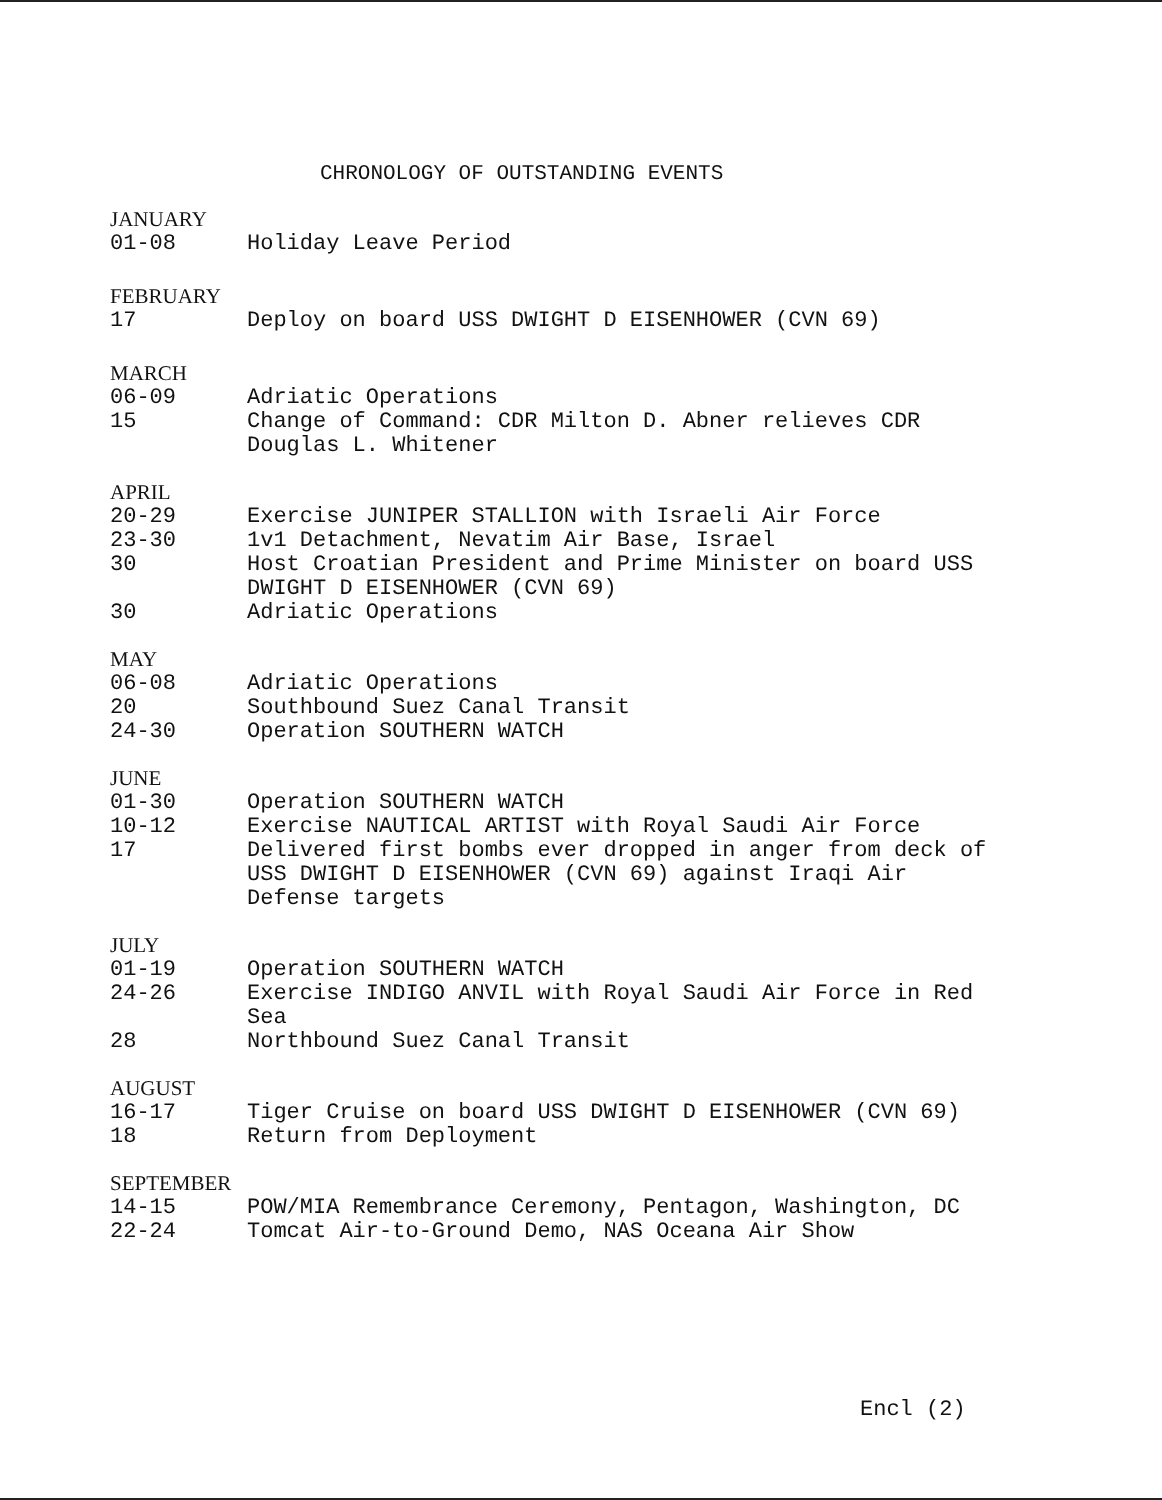CHRONOLOGY OF OUTSTANDING EVENTS
JANUARY
01-08 Holiday Leave Period
FEBRUARY
17 Deploy on board USS DWIGHT D EISENHOWER (CVN 69)
MARCH
06-09 Adriatic Operations
15 Change of Command: CDR Milton D. Abner relieves CDR Douglas L. Whitener
APRIL
20-29 Exercise JUNIPER STALLION with Israeli Air Force
23-30 1v1 Detachment, Nevatim Air Base, Israel
30 Host Croatian President and Prime Minister on board USS DWIGHT D EISENHOWER (CVN 69)
30 Adriatic Operations
MAY
06-08 Adriatic Operations
20 Southbound Suez Canal Transit
24-30 Operation SOUTHERN WATCH
JUNE
01-30 Operation SOUTHERN WATCH
10-12 Exercise NAUTICAL ARTIST with Royal Saudi Air Force
17 Delivered first bombs ever dropped in anger from deck of USS DWIGHT D EISENHOWER (CVN 69) against Iraqi Air Defense targets
JULY
01-19 Operation SOUTHERN WATCH
24-26 Exercise INDIGO ANVIL with Royal Saudi Air Force in Red Sea
28 Northbound Suez Canal Transit
AUGUST
16-17 Tiger Cruise on board USS DWIGHT D EISENHOWER (CVN 69)
18 Return from Deployment
SEPTEMBER
14-15 POW/MIA Remembrance Ceremony, Pentagon, Washington, DC
22-24 Tomcat Air-to-Ground Demo, NAS Oceana Air Show
Encl (2)